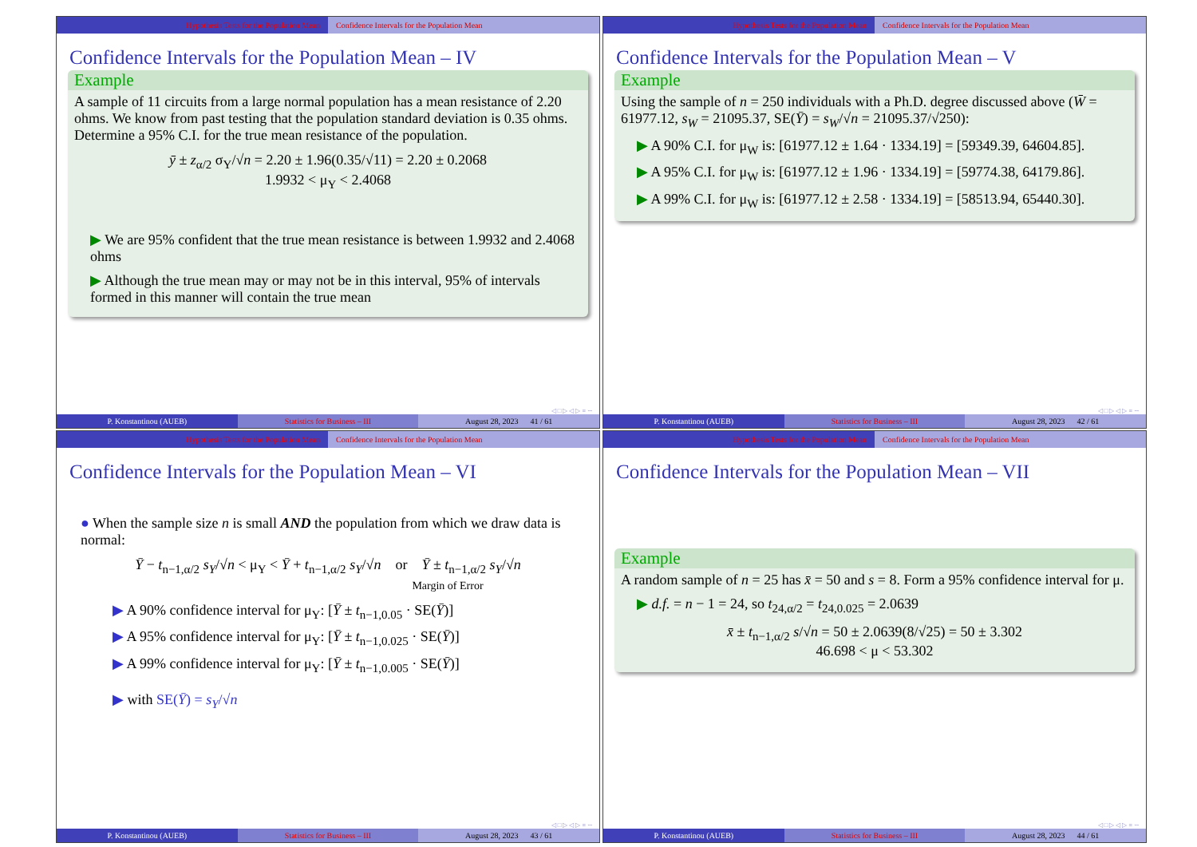Hypothesis Tests for the Population Mean Confidence Intervals for the Population Mean
Confidence Intervals for the Population Mean – IV
Example
A sample of 11 circuits from a large normal population has a mean resistance of 2.20 ohms. We know from past testing that the population standard deviation is 0.35 ohms. Determine a 95% C.I. for the true mean resistance of the population.
ȳ ± z<sub>α/2</sub> σ<sub>Y</sub>/√n = 2.20 ± 1.96(0.35/√11) = 2.20 ± 0.2068
1.9932 < μ<sub>Y</sub> < 2.4068
▶ We are 95% confident that the true mean resistance is between 1.9932 and 2.4068 ohms
▶ Although the true mean may or may not be in this interval, 95% of intervals formed in this manner will contain the true mean
◁ □ ▷ ◁ ▷ ≡ ∽
P. Konstantinou (AUEB) Statistics for Business – III August 28, 2023 41 / 61
Hypothesis Tests for the Population Mean Confidence Intervals for the Population Mean
Confidence Intervals for the Population Mean – V
Example
Using the sample of n = 250 individuals with a Ph.D. degree discussed above (W̄ = 61977.12, s<sub>W</sub> = 21095.37, SE(Ȳ) = s<sub>W</sub>/√n = 21095.37/√250):
▶ A 90% C.I. for μ<sub>W</sub> is: [61977.12 ± 1.64 · 1334.19] = [59349.39, 64604.85].
▶ A 95% C.I. for μ<sub>W</sub> is: [61977.12 ± 1.96 · 1334.19] = [59774.38, 64179.86].
▶ A 99% C.I. for μ<sub>W</sub> is: [61977.12 ± 2.58 · 1334.19] = [58513.94, 65440.30].
◁ □ ▷ ◁ ▷ ≡ ∽
P. Konstantinou (AUEB) Statistics for Business – III August 28, 2023 42 / 61
Hypothesis Tests for the Population Mean Confidence Intervals for the Population Mean
Confidence Intervals for the Population Mean – VI
● When the sample size n is small AND the population from which we draw data is normal:
Ȳ − t<sub>n−1,α/2</sub> s<sub>Y</sub>/√n < μ<sub>Y</sub> < Ȳ + t<sub>n−1,α/2</sub> s<sub>Y</sub>/√n or Ȳ ± t<sub>n−1,α/2</sub> s<sub>Y</sub>/√n
Margin of Error
▶ A 90% confidence interval for μ<sub>Y</sub>: [Ȳ ± t<sub>n−1,0.05</sub> · SE(Ȳ)]
▶ A 95% confidence interval for μ<sub>Y</sub>: [Ȳ ± t<sub>n−1,0.025</sub> · SE(Ȳ)]
▶ A 99% confidence interval for μ<sub>Y</sub>: [Ȳ ± t<sub>n−1,0.005</sub> · SE(Ȳ)]
▶ with SE(Ȳ) = s<sub>Y</sub>/√n
◁ □ ▷ ◁ ▷ ≡ ∽
P. Konstantinou (AUEB) Statistics for Business – III August 28, 2023 43 / 61
Hypothesis Tests for the Population Mean Confidence Intervals for the Population Mean
Confidence Intervals for the Population Mean – VII
Example
A random sample of n = 25 has x̄ = 50 and s = 8. Form a 95% confidence interval for μ.
▶ d.f. = n − 1 = 24, so t<sub>24,α/2</sub> = t<sub>24,0.025</sub> = 2.0639
x̄ ± t<sub>n−1,α/2</sub> s/√n = 50 ± 2.0639(8/√25) = 50 ± 3.302
46.698 < μ < 53.302
◁ □ ▷ ◁ ▷ ≡ ∽
P. Konstantinou (AUEB) Statistics for Business – III August 28, 2023 44 / 61